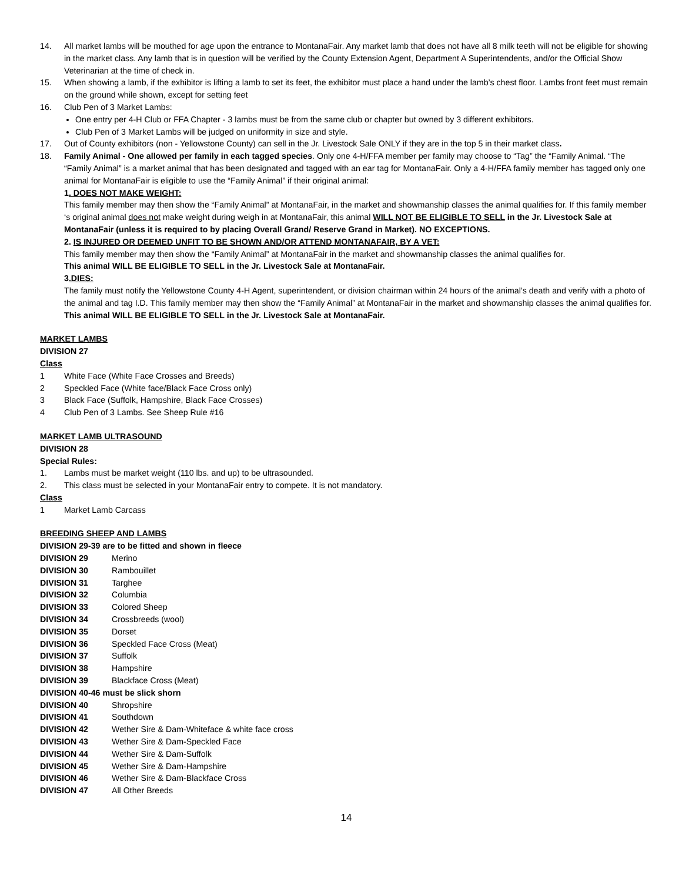14. All market lambs will be mouthed for age upon the entrance to MontanaFair. Any market lamb that does not have all 8 milk teeth will not be eligible for showing in the market class. Any lamb that is in question will be verified by the County Extension Agent, Department A Superintendents, and/or the Official Show Veterinarian at the time of check in.
15. When showing a lamb, if the exhibitor is lifting a lamb to set its feet, the exhibitor must place a hand under the lamb’s chest floor. Lambs front feet must remain on the ground while shown, except for setting feet
16. Club Pen of 3 Market Lambs:
One entry per 4-H Club or FFA Chapter - 3 lambs must be from the same club or chapter but owned by 3 different exhibitors.
Club Pen of 3 Market Lambs will be judged on uniformity in size and style.
17. Out of County exhibitors (non - Yellowstone County) can sell in the Jr. Livestock Sale ONLY if they are in the top 5 in their market class.
18. Family Animal - One allowed per family in each tagged species. Only one 4-H/FFA member per family may choose to “Tag” the “Family Animal. “The “Family Animal” is a market animal that has been designated and tagged with an ear tag for MontanaFair. Only a 4-H/FFA family member has tagged only one animal for MontanaFair is eligible to use the “Family Animal” if their original animal:
1. DOES NOT MAKE WEIGHT:
This family member may then show the “Family Animal” at MontanaFair, in the market and showmanship classes the animal qualifies for. If this family member ‘s original animal does not make weight during weigh in at MontanaFair, this animal WILL NOT BE ELIGIBLE TO SELL in the Jr. Livestock Sale at MontanaFair (unless it is required to by placing Overall Grand/ Reserve Grand in Market). NO EXCEPTIONS.
2. IS INJURED OR DEEMED UNFIT TO BE SHOWN AND/OR ATTEND MONTANAFAIR, BY A VET:
This family member may then show the “Family Animal” at MontanaFair in the market and showmanship classes the animal qualifies for.
This animal WILL BE ELIGIBLE TO SELL in the Jr. Livestock Sale at MontanaFair.
3.DIES:
The family must notify the Yellowstone County 4-H Agent, superintendent, or division chairman within 24 hours of the animal’s death and verify with a photo of the animal and tag I.D. This family member may then show the “Family Animal” at MontanaFair in the market and showmanship classes the animal qualifies for. This animal WILL BE ELIGIBLE TO SELL in the Jr. Livestock Sale at MontanaFair.
MARKET LAMBS
DIVISION 27
Class
1 White Face (White Face Crosses and Breeds)
2 Speckled Face (White face/Black Face Cross only)
3 Black Face (Suffolk, Hampshire, Black Face Crosses)
4 Club Pen of 3 Lambs. See Sheep Rule #16
MARKET LAMB ULTRASOUND
DIVISION 28
Special Rules:
1. Lambs must be market weight (110 lbs. and up) to be ultrasounded.
2. This class must be selected in your MontanaFair entry to compete. It is not mandatory.
Class
1 Market Lamb Carcass
BREEDING SHEEP AND LAMBS
DIVISION 29-39 are to be fitted and shown in fleece
DIVISION 29 Merino
DIVISION 30 Rambouillet
DIVISION 31 Targhee
DIVISION 32 Columbia
DIVISION 33 Colored Sheep
DIVISION 34 Crossbreeds (wool)
DIVISION 35 Dorset
DIVISION 36 Speckled Face Cross (Meat)
DIVISION 37 Suffolk
DIVISION 38 Hampshire
DIVISION 39 Blackface Cross (Meat)
DIVISION 40-46 must be slick shorn
DIVISION 40 Shropshire
DIVISION 41 Southdown
DIVISION 42 Wether Sire & Dam-Whiteface & white face cross
DIVISION 43 Wether Sire & Dam-Speckled Face
DIVISION 44 Wether Sire & Dam-Suffolk
DIVISION 45 Wether Sire & Dam-Hampshire
DIVISION 46 Wether Sire & Dam-Blackface Cross
DIVISION 47 All Other Breeds
14